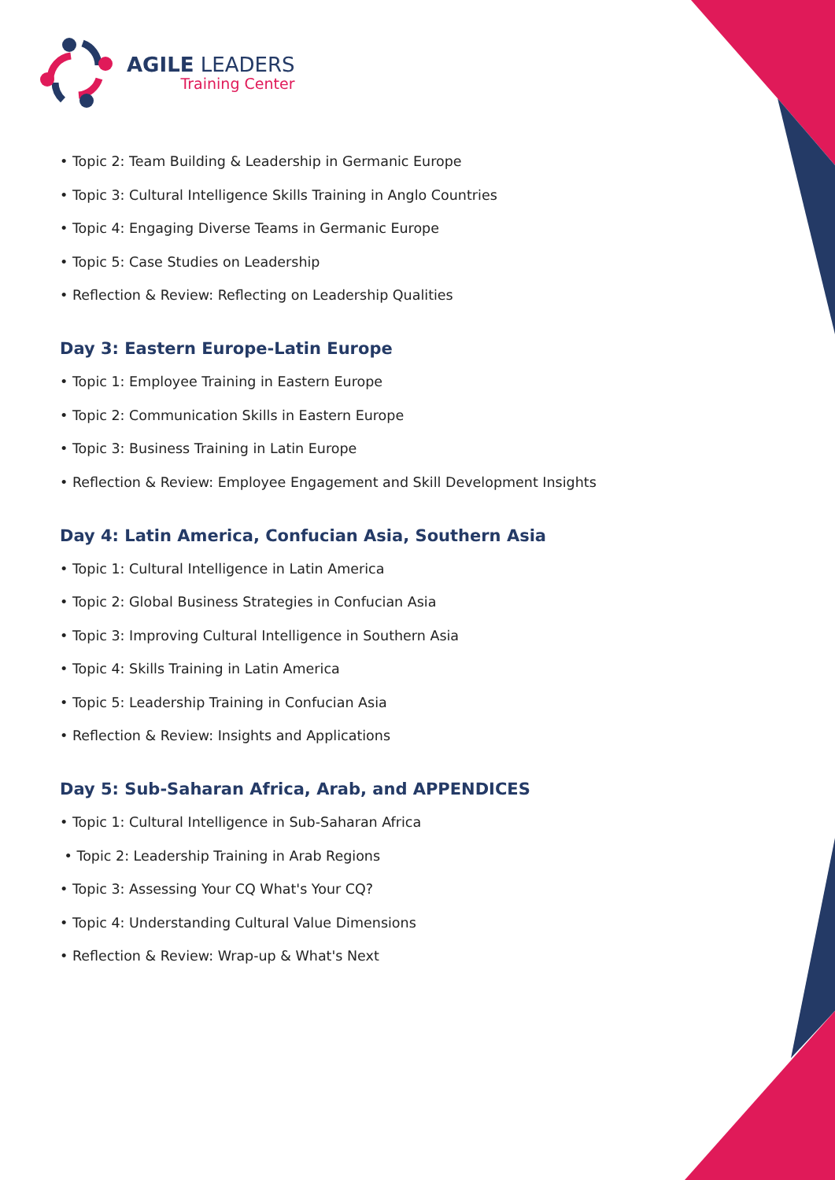AGILE LEADERS
Training Center
• Topic 2: Team Building & Leadership in Germanic Europe
• Topic 3: Cultural Intelligence Skills Training in Anglo Countries
• Topic 4: Engaging Diverse Teams in Germanic Europe
• Topic 5: Case Studies on Leadership
• Reflection & Review: Reflecting on Leadership Qualities
Day 3: Eastern Europe-Latin Europe
• Topic 1: Employee Training in Eastern Europe
• Topic 2: Communication Skills in Eastern Europe
• Topic 3: Business Training in Latin Europe
• Reflection & Review: Employee Engagement and Skill Development Insights
Day 4: Latin America, Confucian Asia, Southern Asia
• Topic 1: Cultural Intelligence in Latin America
• Topic 2: Global Business Strategies in Confucian Asia
• Topic 3: Improving Cultural Intelligence in Southern Asia
• Topic 4: Skills Training in Latin America
• Topic 5: Leadership Training in Confucian Asia
• Reflection & Review: Insights and Applications
Day 5: Sub-Saharan Africa, Arab, and APPENDICES
• Topic 1: Cultural Intelligence in Sub-Saharan Africa
• Topic 2: Leadership Training in Arab Regions
• Topic 3: Assessing Your CQ What's Your CQ?
• Topic 4: Understanding Cultural Value Dimensions
• Reflection & Review: Wrap-up & What's Next